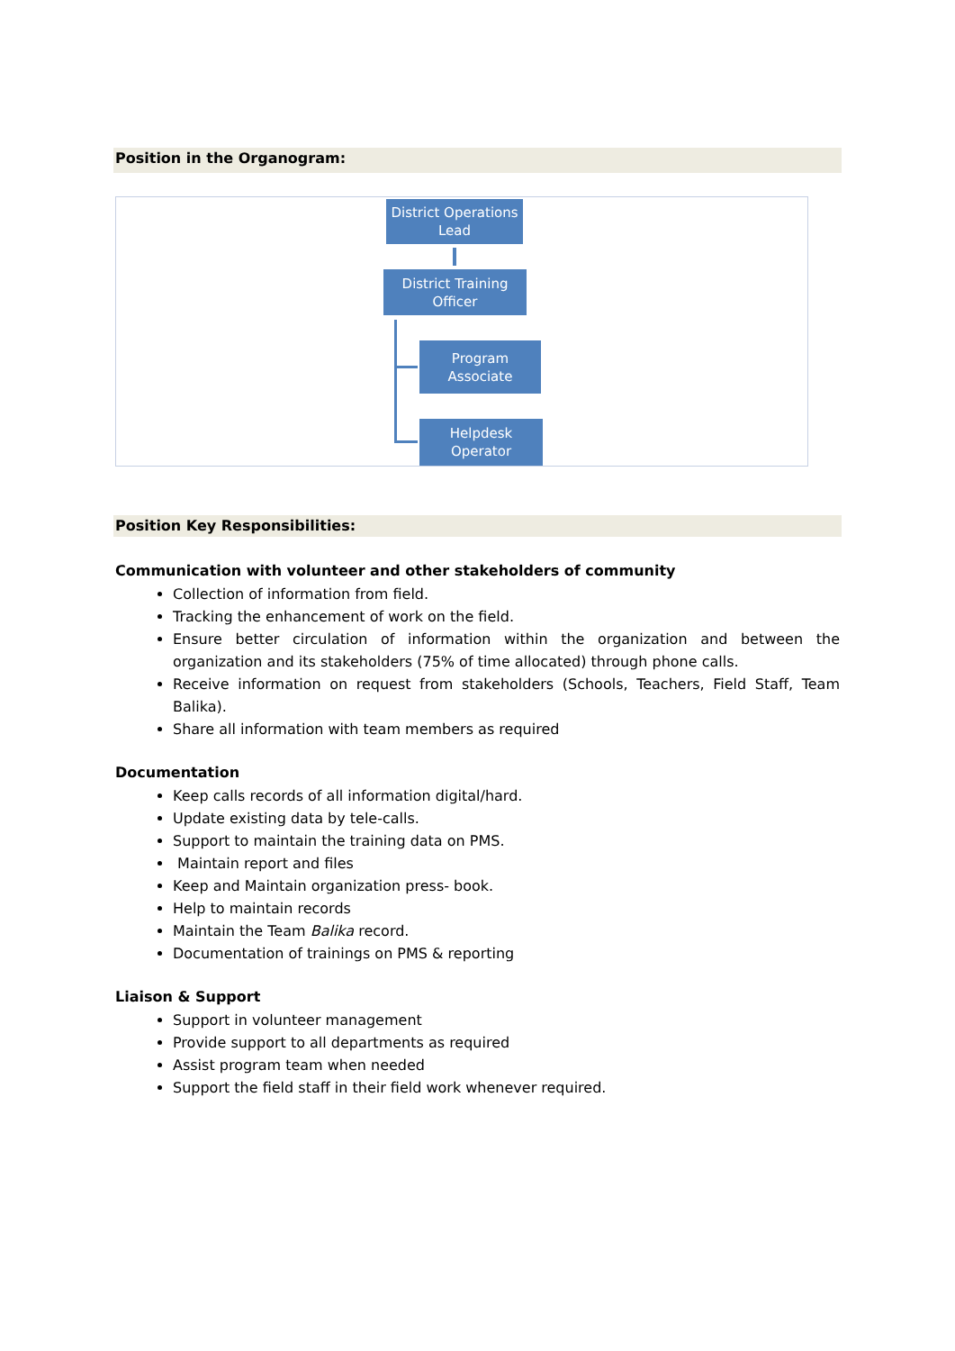Position in the Organogram:
District Operations
Lead
District Training
Officer
Program
Associate
Helpdesk
Operator
Position Key Responsibilities:
Communication with volunteer and other stakeholders of community
Collection of information from field.
Tracking the enhancement of work on the field.
Ensure better circulation of information within the organization and between the organization and its stakeholders (75% of time allocated) through phone calls.
Receive information on request from stakeholders (Schools, Teachers, Field Staff, Team Balika).
Share all information with team members as required
Documentation
Keep calls records of all information digital/hard.
Update existing data by tele-calls.
Support to maintain the training data on PMS.
Maintain report and files
Keep and Maintain organization press- book.
Help to maintain records
Maintain the Team Balika record.
Documentation of trainings on PMS & reporting
Liaison & Support
Support in volunteer management
Provide support to all departments as required
Assist program team when needed
Support the field staff in their field work whenever required.